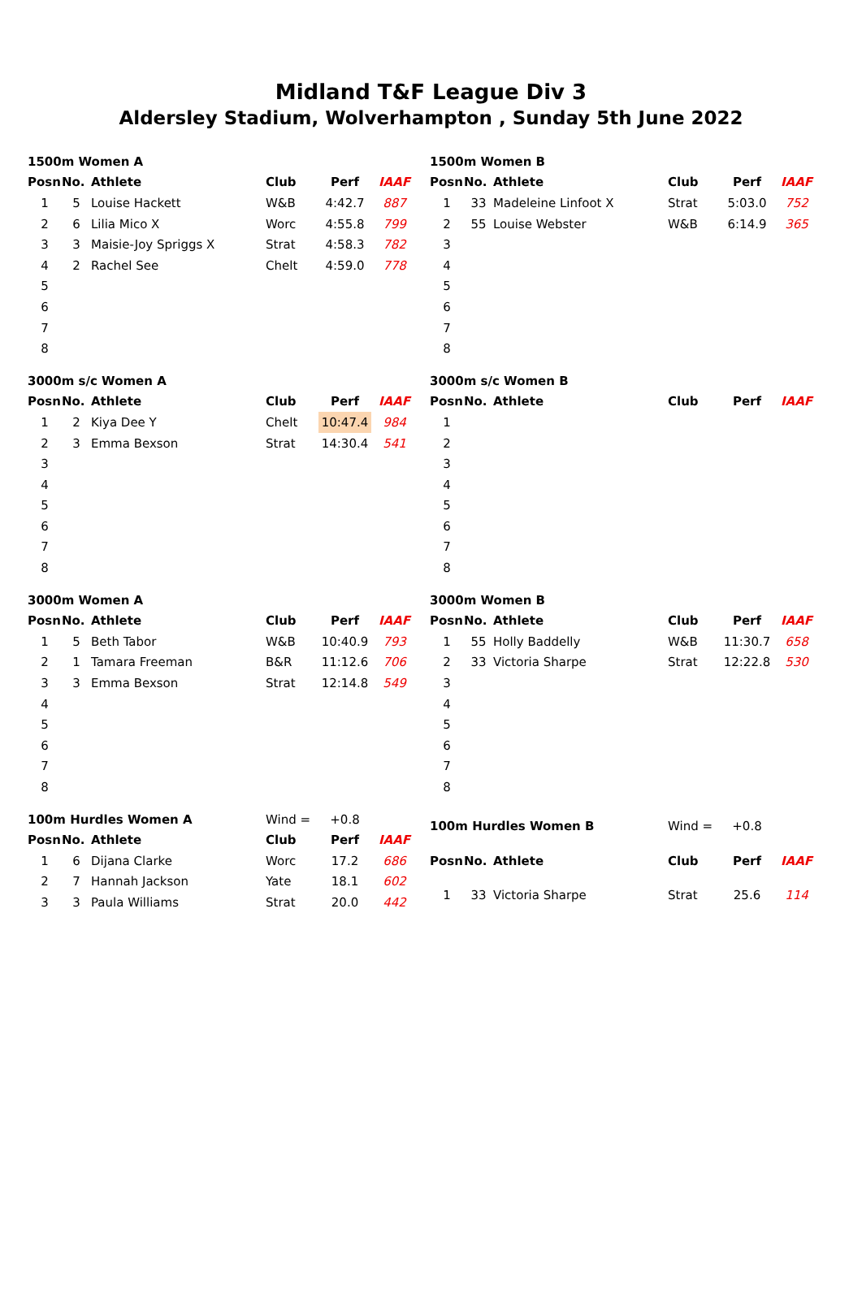Midland T&F League Div 3
Aldersley Stadium, Wolverhampton , Sunday 5th June 2022
| 1500m Women A | | | | | |
| Posn | No. | Athlete | Club | Perf | IAAF |
| 1 | 5 | Louise Hackett | W&B | 4:42.7 | 887 |
| 2 | 6 | Lilia Mico X | Worc | 4:55.8 | 799 |
| 3 | 3 | Maisie-Joy Spriggs X | Strat | 4:58.3 | 782 |
| 4 | 2 | Rachel See | Chelt | 4:59.0 | 778 |
| 5 | | | | | |
| 6 | | | | | |
| 7 | | | | | |
| 8 | | | | | |
| 1500m Women B | | | | | |
| Posn | No. | Athlete | Club | Perf | IAAF |
| 1 | 33 | Madeleine Linfoot X | Strat | 5:03.0 | 752 |
| 2 | 55 | Louise Webster | W&B | 6:14.9 | 365 |
| 3 | | | | | |
| 4 | | | | | |
| 5 | | | | | |
| 6 | | | | | |
| 7 | | | | | |
| 8 | | | | | |
| 3000m s/c Women A | | | | | |
| Posn | No. | Athlete | Club | Perf | IAAF |
| 1 | 2 | Kiya Dee Y | Chelt | 10:47.4 | 984 |
| 2 | 3 | Emma Bexson | Strat | 14:30.4 | 541 |
| 3 | | | | | |
| 4 | | | | | |
| 5 | | | | | |
| 6 | | | | | |
| 7 | | | | | |
| 8 | | | | | |
| 3000m s/c Women B | | | | | |
| Posn | No. | Athlete | Club | Perf | IAAF |
| 1 | | | | | |
| 2 | | | | | |
| 3 | | | | | |
| 4 | | | | | |
| 5 | | | | | |
| 6 | | | | | |
| 7 | | | | | |
| 8 | | | | | |
| 3000m Women A | | | | | |
| Posn | No. | Athlete | Club | Perf | IAAF |
| 1 | 5 | Beth Tabor | W&B | 10:40.9 | 793 |
| 2 | 1 | Tamara Freeman | B&R | 11:12.6 | 706 |
| 3 | 3 | Emma Bexson | Strat | 12:14.8 | 549 |
| 4 | | | | | |
| 5 | | | | | |
| 6 | | | | | |
| 7 | | | | | |
| 8 | | | | | |
| 3000m Women B | | | | | |
| Posn | No. | Athlete | Club | Perf | IAAF |
| 1 | 55 | Holly Baddelly | W&B | 11:30.7 | 658 |
| 2 | 33 | Victoria Sharpe | Strat | 12:22.8 | 530 |
| 3 | | | | | |
| 4 | | | | | |
| 5 | | | | | |
| 6 | | | | | |
| 7 | | | | | |
| 8 | | | | | |
| 100m Hurdles Women A | | | Wind = | +0.8 | |
| Posn | No. | Athlete | Club | Perf | IAAF |
| 1 | 6 | Dijana Clarke | Worc | 17.2 | 686 |
| 2 | 7 | Hannah Jackson | Yate | 18.1 | 602 |
| 3 | 3 | Paula Williams | Strat | 20.0 | 442 |
| 100m Hurdles Women B | | | Wind = | +0.8 | |
| Posn | No. | Athlete | Club | Perf | IAAF |
| 1 | 33 | Victoria Sharpe | Strat | 25.6 | 114 |